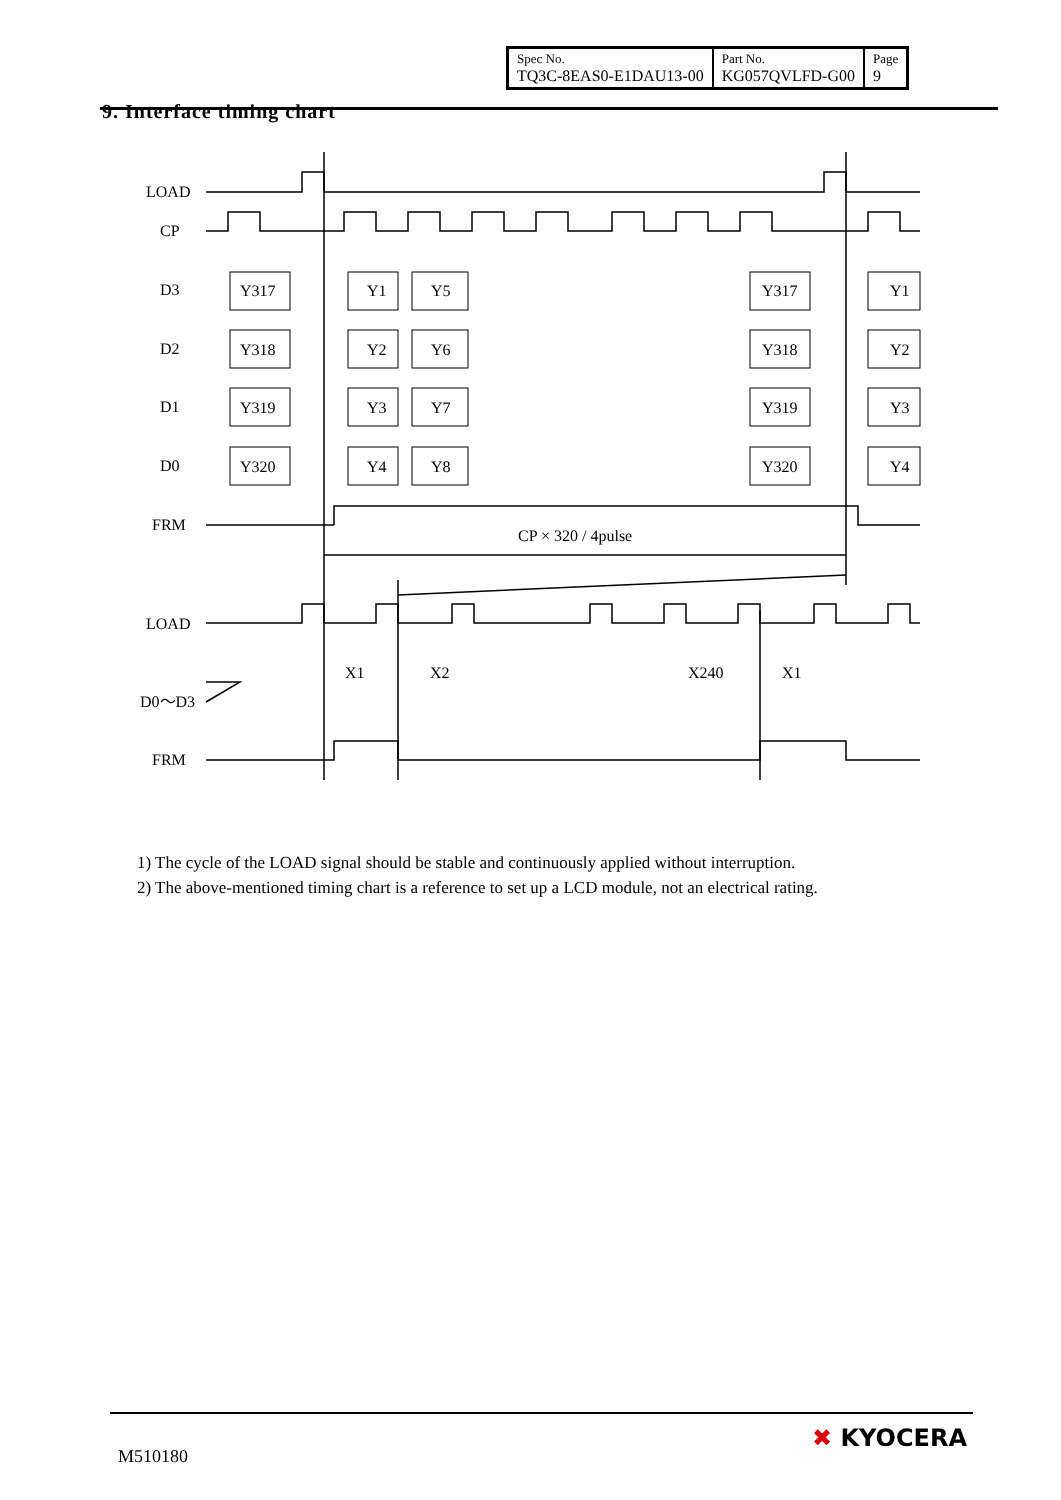| Spec No. TQ3C-8EAS0-E1DAU13-00 | Part No. KG057QVLFD-G00 | Page 9 |
9. Interface timing chart
LOAD
CP
D3
D2
D1
D0
FRM
CP × 320 / 4pulse
LOAD
D0～D3
FRM
X1
X2
X240
X1
Y317
Y1
Y5
Y317
Y1
Y318
Y2
Y6
Y318
Y2
Y319
Y3
Y7
Y319
Y3
Y320
Y4
Y8
Y320
Y4
1) The cycle of the LOAD signal should be stable and continuously applied without interruption.
2) The above-mentioned timing chart is a reference to set up a LCD module, not an electrical rating.
M510180
✖ KYOCERA